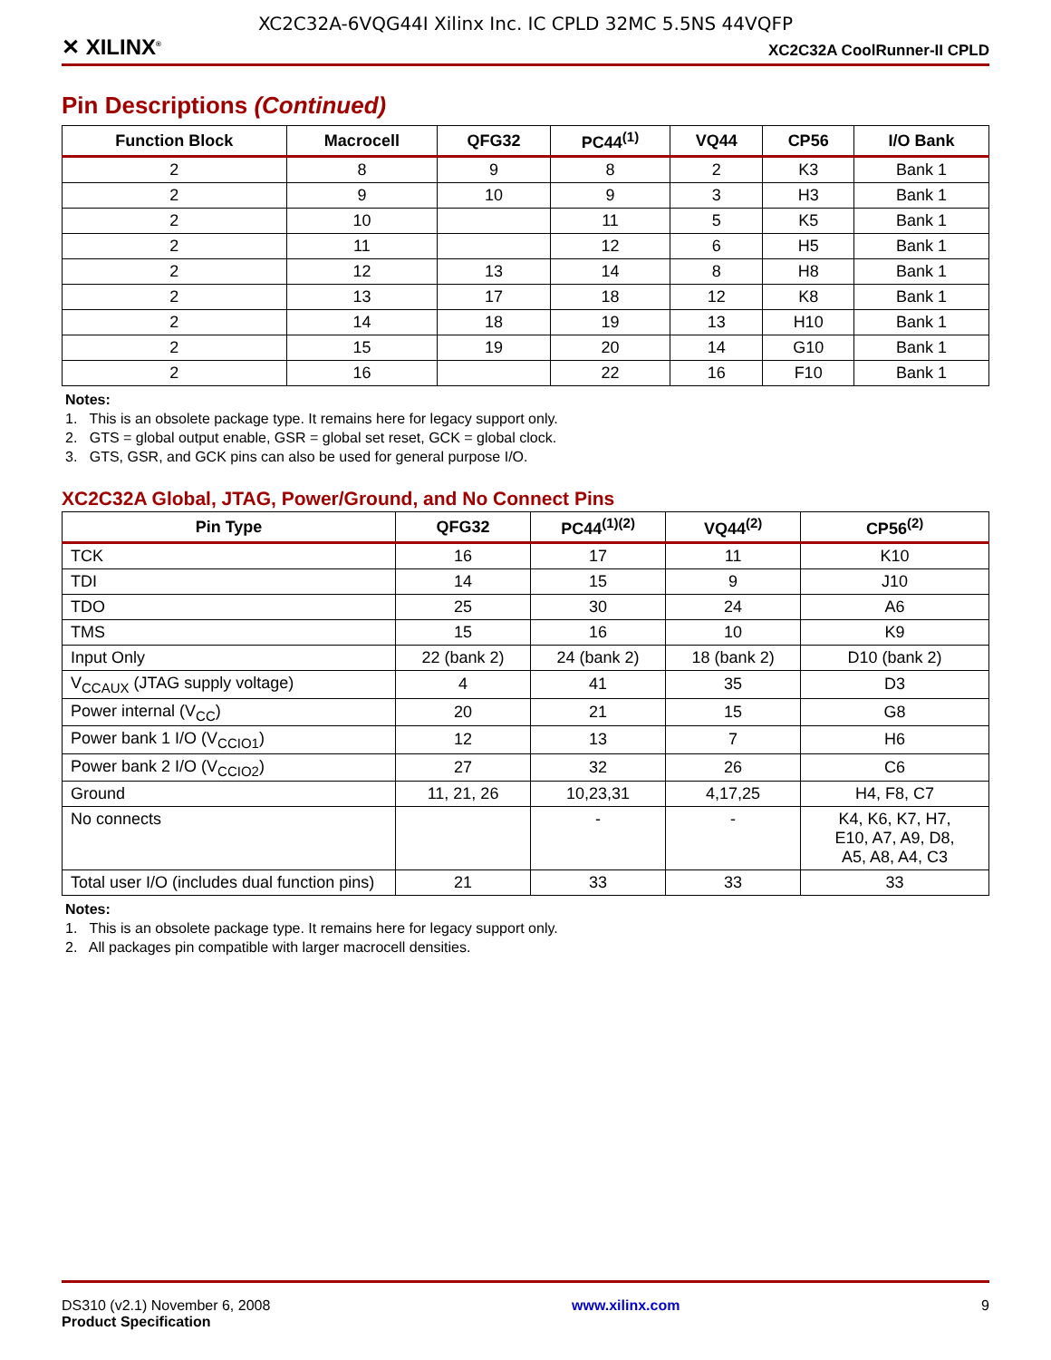XC2C32A-6VQG44I Xilinx Inc. IC CPLD 32MC 5.5NS 44VQFP
✕ XILINX<sup>®</sup> XC2C32A CoolRunner-II CPLD
Pin Descriptions (Continued)
| Function Block | Macrocell | QFG32 | PC44<sup>(1)</sup> | VQ44 | CP56 | I/O Bank |
| --- | --- | --- | --- | --- | --- | --- |
| 2 | 8 | 9 | 8 | 2 | K3 | Bank 1 |
| 2 | 9 | 10 | 9 | 3 | H3 | Bank 1 |
| 2 | 10 | | 11 | 5 | K5 | Bank 1 |
| 2 | 11 | | 12 | 6 | H5 | Bank 1 |
| 2 | 12 | 13 | 14 | 8 | H8 | Bank 1 |
| 2 | 13 | 17 | 18 | 12 | K8 | Bank 1 |
| 2 | 14 | 18 | 19 | 13 | H10 | Bank 1 |
| 2 | 15 | 19 | 20 | 14 | G10 | Bank 1 |
| 2 | 16 | | 22 | 16 | F10 | Bank 1 |
Notes:
1. This is an obsolete package type. It remains here for legacy support only.
2. GTS = global output enable, GSR = global set reset, GCK = global clock.
3. GTS, GSR, and GCK pins can also be used for general purpose I/O.
XC2C32A Global, JTAG, Power/Ground, and No Connect Pins
| Pin Type | QFG32 | PC44<sup>(1)(2)</sup> | VQ44<sup>(2)</sup> | CP56<sup>(2)</sup> |
| --- | --- | --- | --- | --- |
| TCK | 16 | 17 | 11 | K10 |
| TDI | 14 | 15 | 9 | J10 |
| TDO | 25 | 30 | 24 | A6 |
| TMS | 15 | 16 | 10 | K9 |
| Input Only | 22 (bank 2) | 24 (bank 2) | 18 (bank 2) | D10 (bank 2) |
| V<sub>CCAUX</sub> (JTAG supply voltage) | 4 | 41 | 35 | D3 |
| Power internal (V<sub>CC</sub>) | 20 | 21 | 15 | G8 |
| Power bank 1 I/O (V<sub>CCIO1</sub>) | 12 | 13 | 7 | H6 |
| Power bank 2 I/O (V<sub>CCIO2</sub>) | 27 | 32 | 26 | C6 |
| Ground | 11, 21, 26 | 10,23,31 | 4,17,25 | H4, F8, C7 |
| No connects | | - | - | K4, K6, K7, H7, E10, A7, A9, D8, A5, A8, A4, C3 |
| Total user I/O (includes dual function pins) | 21 | 33 | 33 | 33 |
Notes:
1. This is an obsolete package type. It remains here for legacy support only.
2. All packages pin compatible with larger macrocell densities.
DS310 (v2.1) November 6, 2008
Product Specification www.xilinx.com 9